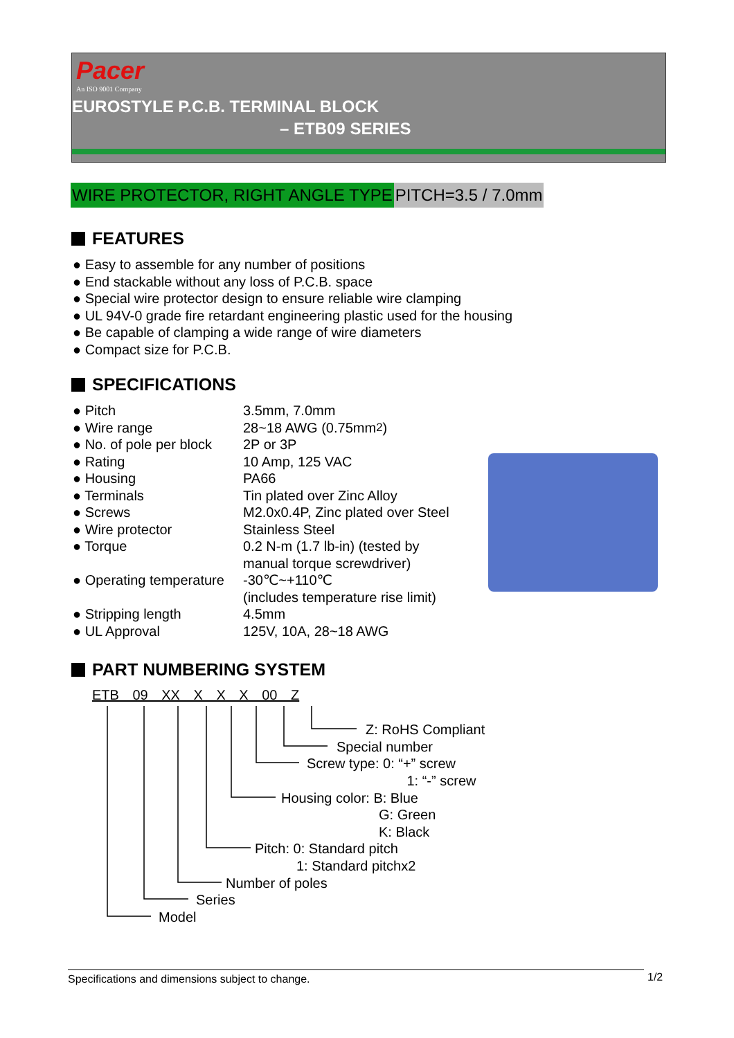Pacer
An ISO 9001 Company
EUROSTYLE P.C.B. TERMINAL BLOCK
– ETB09 SERIES
WIRE PROTECTOR, RIGHT ANGLE TYPE
PITCH=3.5 / 7.0mm
FEATURES
● Easy to assemble for any number of positions
● End stackable without any loss of P.C.B. space
● Special wire protector design to ensure reliable wire clamping
● UL 94V-0 grade fire retardant engineering plastic used for the housing
● Be capable of clamping a wide range of wire diameters
● Compact size for P.C.B.
SPECIFICATIONS
● Pitch 3.5mm, 7.0mm
● Wire range 28~18 AWG (0.75mm<sup>2</sup>)
● No. of pole per block 2P or 3P
● Rating 10 Amp, 125 VAC
● Housing PA66
● Terminals Tin plated over Zinc Alloy
● Screws M2.0x0.4P, Zinc plated over Steel
● Wire protector Stainless Steel
● Torque 0.2 N-m (1.7 lb-in) (tested by
manual torque screwdriver)
● Operating temperature -30℃~+110℃
(includes temperature rise limit)
● Stripping length 4.5mm
● UL Approval 125V, 10A, 28~18 AWG
PART NUMBERING SYSTEM
ETB 09 XX X X X 00 Z
Z: RoHS Compliant
Special number
Screw type: 0: “+” screw
1: “-” screw
Housing color: B: Blue
G: Green
K: Black
Pitch: 0: Standard pitch
1: Standard pitchx2
Number of poles
Series
Model
Specifications and dimensions subject to change. 1/2